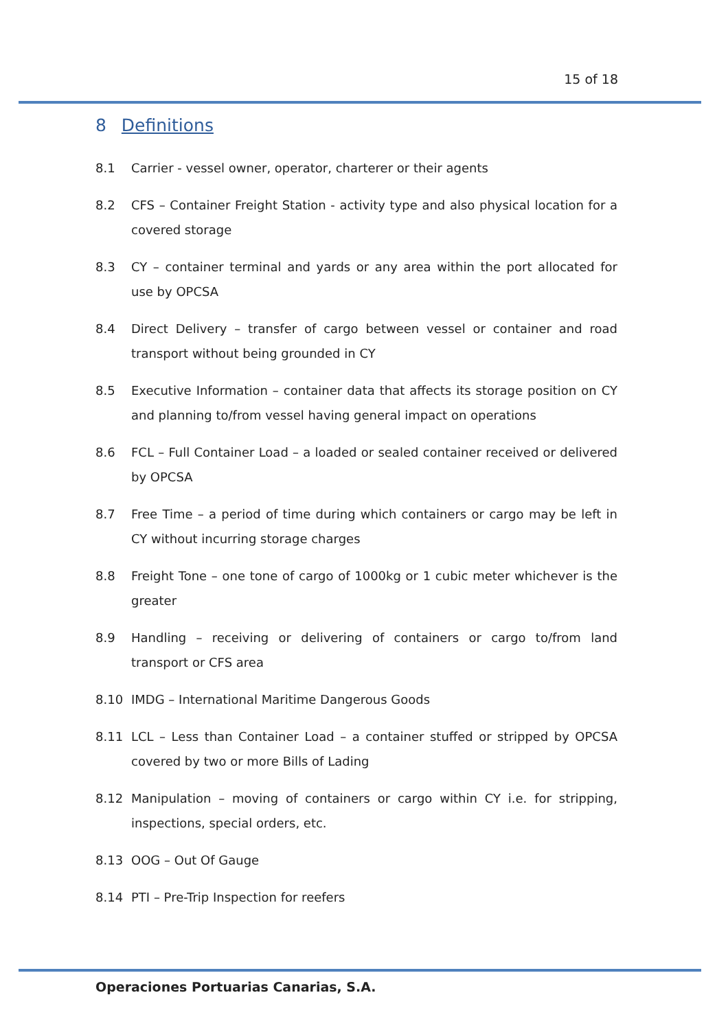15 of 18
8 Definitions
8.1 Carrier - vessel owner, operator, charterer or their agents
8.2 CFS – Container Freight Station - activity type and also physical location for a covered storage
8.3 CY – container terminal and yards or any area within the port allocated for use by OPCSA
8.4 Direct Delivery – transfer of cargo between vessel or container and road transport without being grounded in CY
8.5 Executive Information – container data that affects its storage position on CY and planning to/from vessel having general impact on operations
8.6 FCL – Full Container Load – a loaded or sealed container received or delivered by OPCSA
8.7 Free Time – a period of time during which containers or cargo may be left in CY without incurring storage charges
8.8 Freight Tone – one tone of cargo of 1000kg or 1 cubic meter whichever is the greater
8.9 Handling – receiving or delivering of containers or cargo to/from land transport or CFS area
8.10 IMDG – International Maritime Dangerous Goods
8.11 LCL – Less than Container Load – a container stuffed or stripped by OPCSA covered by two or more Bills of Lading
8.12 Manipulation – moving of containers or cargo within CY i.e. for stripping, inspections, special orders, etc.
8.13 OOG – Out Of Gauge
8.14 PTI – Pre-Trip Inspection for reefers
Operaciones Portuarias Canarias, S.A.